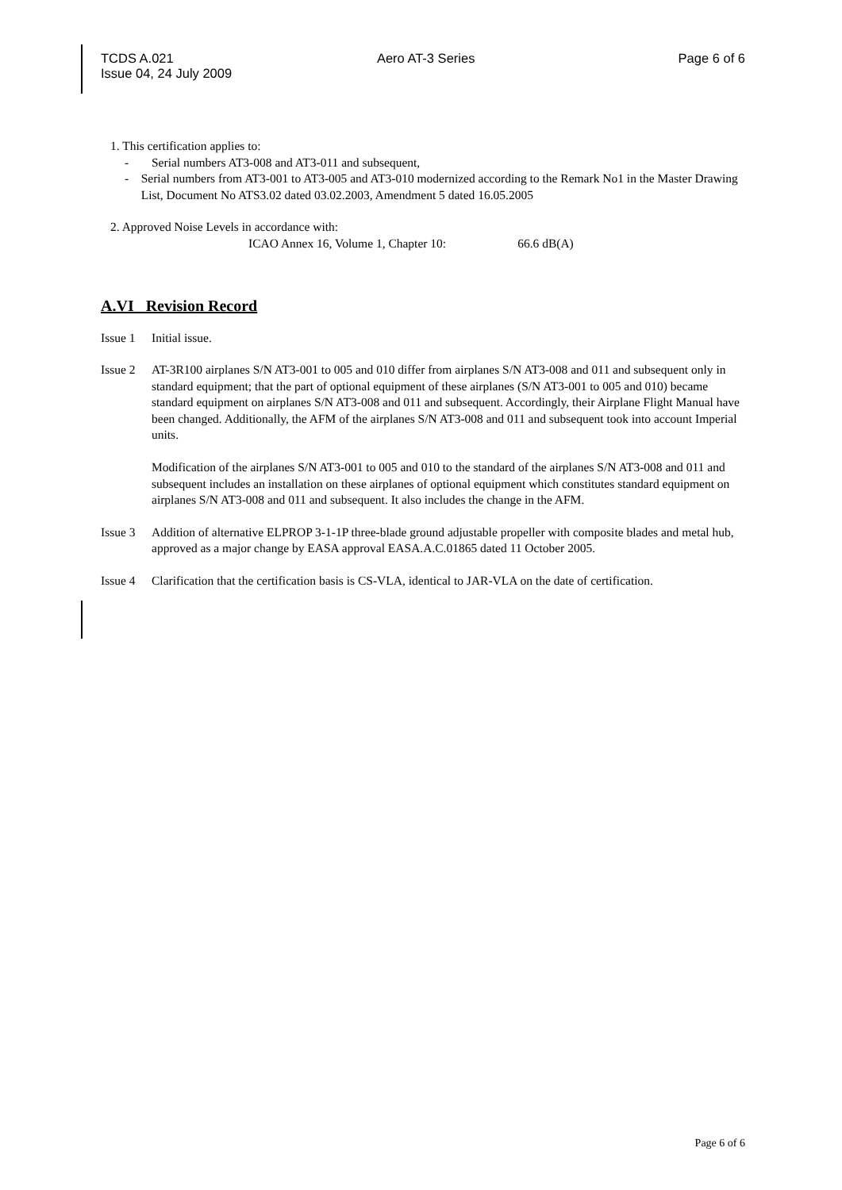TCDS A.021 Aero AT-3 Series Page 6 of 6
Issue 04, 24 July 2009
1. This certification applies to:
- Serial numbers AT3-008 and AT3-011 and subsequent,
- Serial numbers from AT3-001 to AT3-005 and AT3-010 modernized according to the Remark No1 in the Master Drawing List, Document No ATS3.02 dated 03.02.2003, Amendment 5 dated 16.05.2005
2. Approved Noise Levels in accordance with:
ICAO Annex 16, Volume 1, Chapter 10: 66.6 dB(A)
A.VI Revision Record
Issue 1 Initial issue.
Issue 2 AT-3R100 airplanes S/N AT3-001 to 005 and 010 differ from airplanes S/N AT3-008 and 011 and subsequent only in standard equipment; that the part of optional equipment of these airplanes (S/N AT3-001 to 005 and 010) became standard equipment on airplanes S/N AT3-008 and 011 and subsequent. Accordingly, their Airplane Flight Manual have been changed. Additionally, the AFM of the airplanes S/N AT3-008 and 011 and subsequent took into account Imperial units.
Modification of the airplanes S/N AT3-001 to 005 and 010 to the standard of the airplanes S/N AT3-008 and 011 and subsequent includes an installation on these airplanes of optional equipment which constitutes standard equipment on airplanes S/N AT3-008 and 011 and subsequent. It also includes the change in the AFM.
Issue 3 Addition of alternative ELPROP 3-1-1P three-blade ground adjustable propeller with composite blades and metal hub, approved as a major change by EASA approval EASA.A.C.01865 dated 11 October 2005.
Issue 4 Clarification that the certification basis is CS-VLA, identical to JAR-VLA on the date of certification.
Page 6 of 6